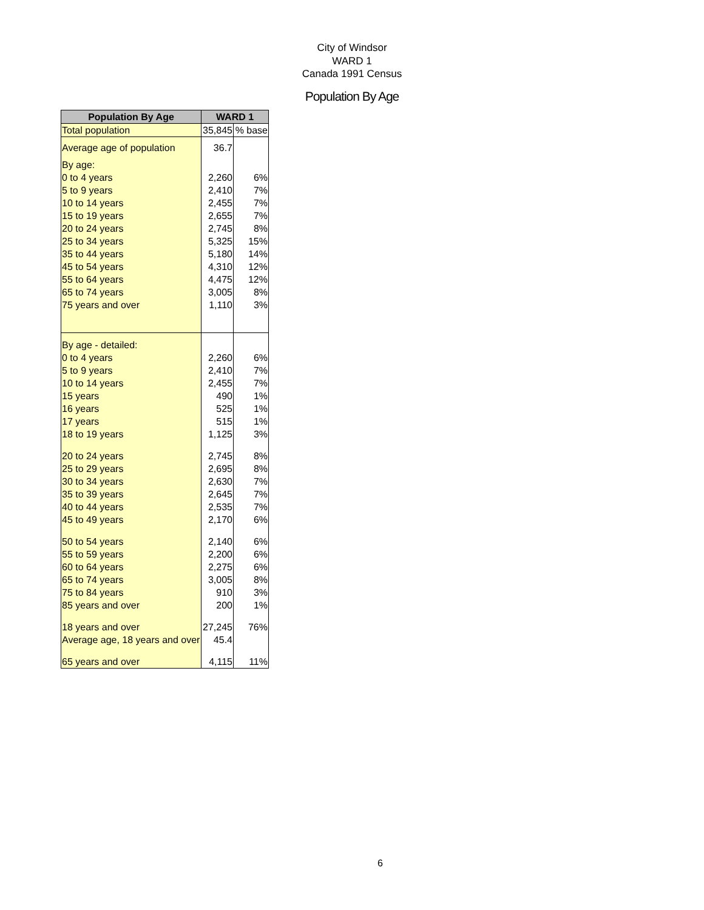City of Windsor
WARD 1
Canada 1991 Census
Population By Age
| Population By Age | WARD 1 | |
| --- | --- | --- |
| Total population | 35,845 | % base |
| Average age of population | 36.7 | |
| By age: | | |
| 0 to 4 years | 2,260 | 6% |
| 5 to 9 years | 2,410 | 7% |
| 10 to 14 years | 2,455 | 7% |
| 15 to 19 years | 2,655 | 7% |
| 20 to 24 years | 2,745 | 8% |
| 25 to 34 years | 5,325 | 15% |
| 35 to 44 years | 5,180 | 14% |
| 45 to 54 years | 4,310 | 12% |
| 55 to 64 years | 4,475 | 12% |
| 65 to 74 years | 3,005 | 8% |
| 75 years and over | 1,110 | 3% |
| By age - detailed: | | |
| 0 to 4 years | 2,260 | 6% |
| 5 to 9 years | 2,410 | 7% |
| 10 to 14 years | 2,455 | 7% |
| 15 years | 490 | 1% |
| 16 years | 525 | 1% |
| 17 years | 515 | 1% |
| 18 to 19 years | 1,125 | 3% |
| 20 to 24 years | 2,745 | 8% |
| 25 to 29 years | 2,695 | 8% |
| 30 to 34 years | 2,630 | 7% |
| 35 to 39 years | 2,645 | 7% |
| 40 to 44 years | 2,535 | 7% |
| 45 to 49 years | 2,170 | 6% |
| 50 to 54 years | 2,140 | 6% |
| 55 to 59 years | 2,200 | 6% |
| 60 to 64 years | 2,275 | 6% |
| 65 to 74 years | 3,005 | 8% |
| 75 to 84 years | 910 | 3% |
| 85 years and over | 200 | 1% |
| 18 years and over | 27,245 | 76% |
| Average age, 18 years and over | 45.4 | |
| 65 years and over | 4,115 | 11% |
6